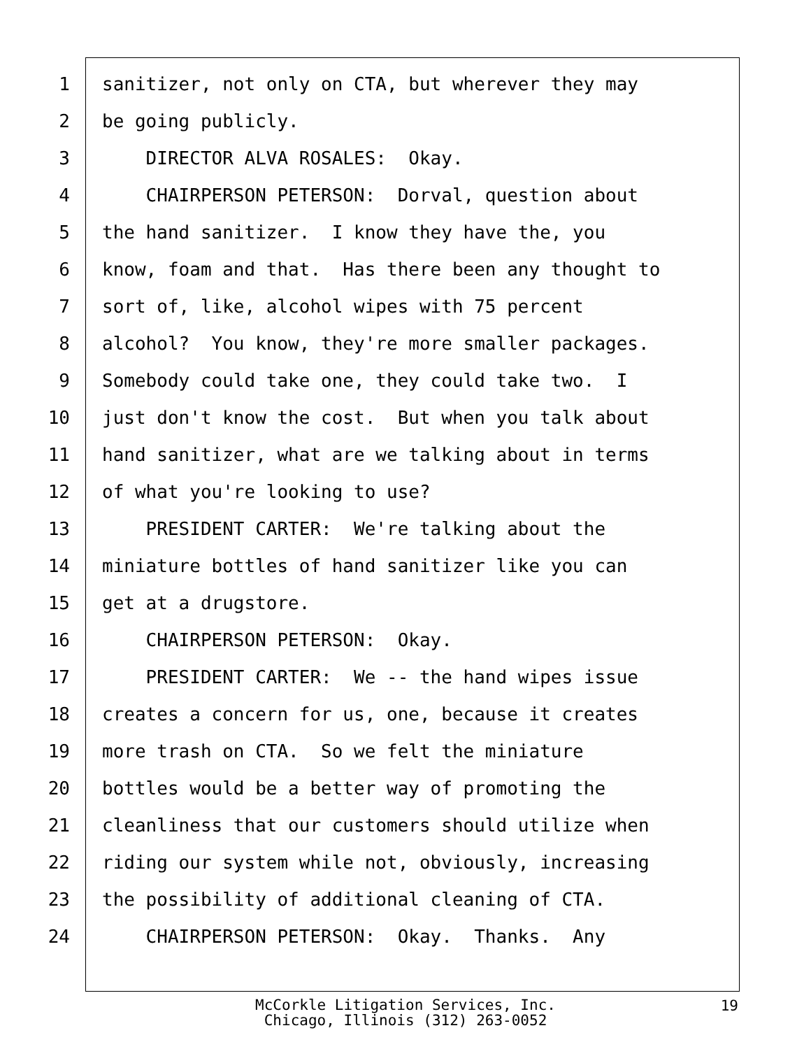1 sanitizer, not only on CTA, but wherever they may
2 be going publicly.
3 DIRECTOR ALVA ROSALES: Okay.
4 CHAIRPERSON PETERSON: Dorval, question about
5 the hand sanitizer. I know they have the, you
6 know, foam and that. Has there been any thought to
7 sort of, like, alcohol wipes with 75 percent
8 alcohol? You know, they're more smaller packages.
9 Somebody could take one, they could take two. I
10 just don't know the cost. But when you talk about
11 hand sanitizer, what are we talking about in terms
12 of what you're looking to use?
13 PRESIDENT CARTER: We're talking about the
14 miniature bottles of hand sanitizer like you can
15 get at a drugstore.
16 CHAIRPERSON PETERSON: Okay.
17 PRESIDENT CARTER: We -- the hand wipes issue
18 creates a concern for us, one, because it creates
19 more trash on CTA. So we felt the miniature
20 bottles would be a better way of promoting the
21 cleanliness that our customers should utilize when
22 riding our system while not, obviously, increasing
23 the possibility of additional cleaning of CTA.
24 CHAIRPERSON PETERSON: Okay. Thanks. Any
McCorkle Litigation Services, Inc.
Chicago, Illinois (312) 263-0052
19